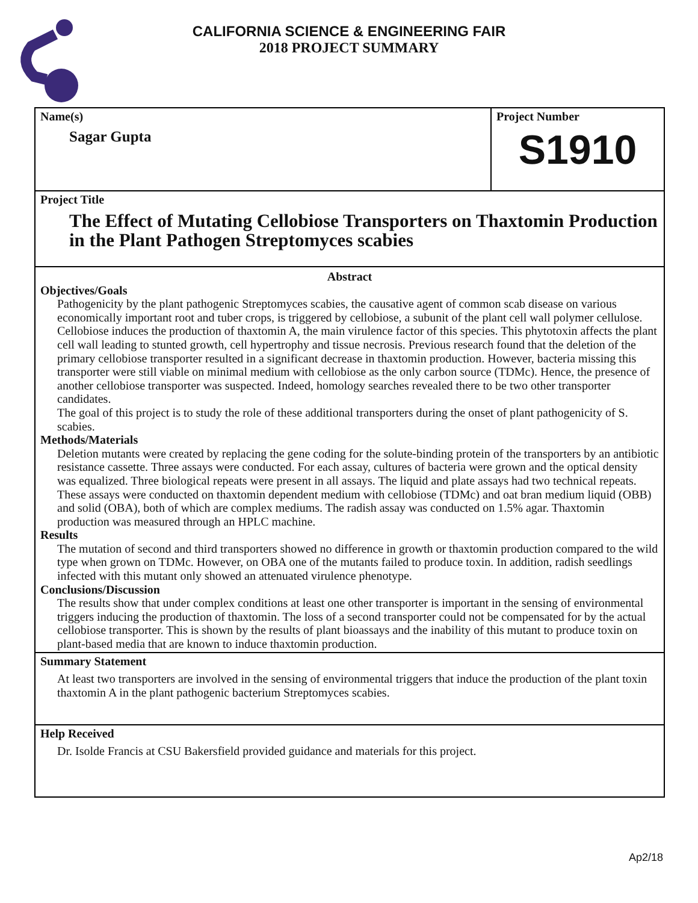CALIFORNIA SCIENCE & ENGINEERING FAIR
2018 PROJECT SUMMARY
Name(s)
Sagar Gupta
Project Number
S1910
Project Title
The Effect of Mutating Cellobiose Transporters on Thaxtomin Production in the Plant Pathogen Streptomyces scabies
Abstract
Objectives/Goals
Pathogenicity by the plant pathogenic Streptomyces scabies, the causative agent of common scab disease on various economically important root and tuber crops, is triggered by cellobiose, a subunit of the plant cell wall polymer cellulose. Cellobiose induces the production of thaxtomin A, the main virulence factor of this species. This phytotoxin affects the plant cell wall leading to stunted growth, cell hypertrophy and tissue necrosis. Previous research found that the deletion of the primary cellobiose transporter resulted in a significant decrease in thaxtomin production. However, bacteria missing this transporter were still viable on minimal medium with cellobiose as the only carbon source (TDMc). Hence, the presence of another cellobiose transporter was suspected. Indeed, homology searches revealed there to be two other transporter candidates.
The goal of this project is to study the role of these additional transporters during the onset of plant pathogenicity of S. scabies.
Methods/Materials
Deletion mutants were created by replacing the gene coding for the solute-binding protein of the transporters by an antibiotic resistance cassette. Three assays were conducted. For each assay, cultures of bacteria were grown and the optical density was equalized. Three biological repeats were present in all assays. The liquid and plate assays had two technical repeats. These assays were conducted on thaxtomin dependent medium with cellobiose (TDMc) and oat bran medium liquid (OBB) and solid (OBA), both of which are complex mediums. The radish assay was conducted on 1.5% agar. Thaxtomin production was measured through an HPLC machine.
Results
The mutation of second and third transporters showed no difference in growth or thaxtomin production compared to the wild type when grown on TDMc. However, on OBA one of the mutants failed to produce toxin. In addition, radish seedlings infected with this mutant only showed an attenuated virulence phenotype.
Conclusions/Discussion
The results show that under complex conditions at least one other transporter is important in the sensing of environmental triggers inducing the production of thaxtomin. The loss of a second transporter could not be compensated for by the actual cellobiose transporter. This is shown by the results of plant bioassays and the inability of this mutant to produce toxin on plant-based media that are known to induce thaxtomin production.
Summary Statement
At least two transporters are involved in the sensing of environmental triggers that induce the production of the plant toxin thaxtomin A in the plant pathogenic bacterium Streptomyces scabies.
Help Received
Dr. Isolde Francis at CSU Bakersfield provided guidance and materials for this project.
Ap2/18